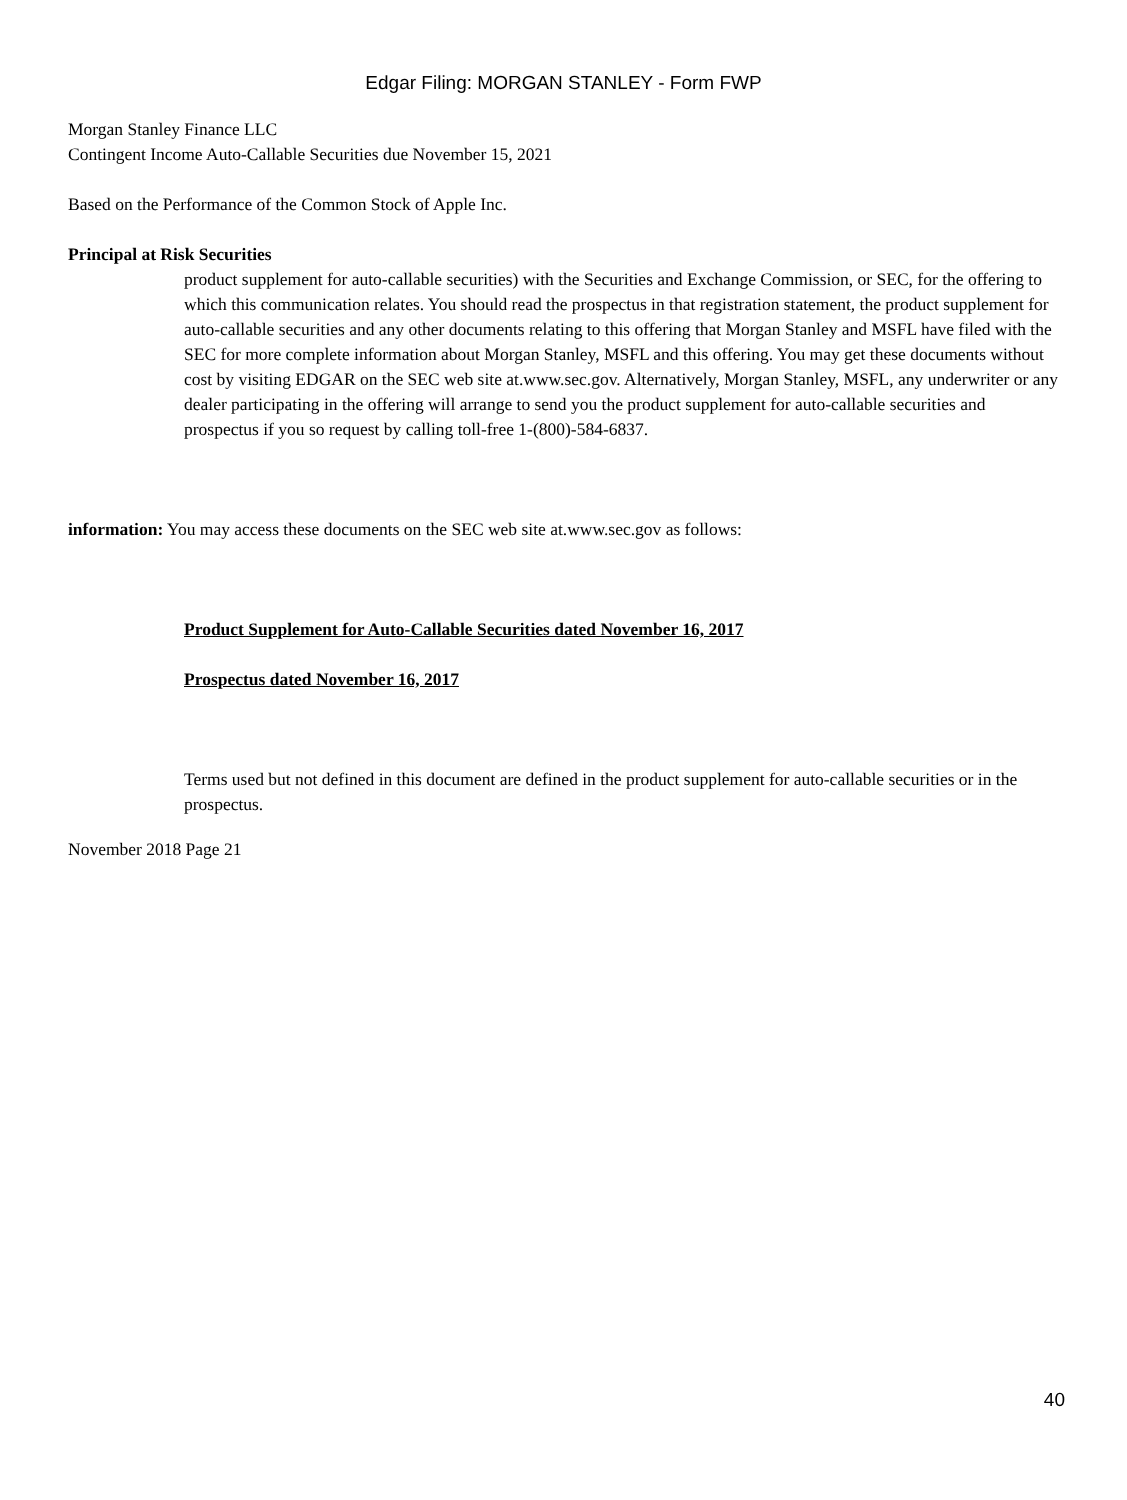Edgar Filing: MORGAN STANLEY - Form FWP
Morgan Stanley Finance LLC
Contingent Income Auto-Callable Securities due November 15, 2021
Based on the Performance of the Common Stock of Apple Inc.
Principal at Risk Securities
product supplement for auto-callable securities) with the Securities and Exchange Commission, or SEC, for the offering to which this communication relates. You should read the prospectus in that registration statement, the product supplement for auto-callable securities and any other documents relating to this offering that Morgan Stanley and MSFL have filed with the SEC for more complete information about Morgan Stanley, MSFL and this offering. You may get these documents without cost by visiting EDGAR on the SEC web site at.www.sec.gov. Alternatively, Morgan Stanley, MSFL, any underwriter or any dealer participating in the offering will arrange to send you the product supplement for auto-callable securities and prospectus if you so request by calling toll-free 1-(800)-584-6837.
information: You may access these documents on the SEC web site at.www.sec.gov as follows:
Product Supplement for Auto-Callable Securities dated November 16, 2017
Prospectus dated November 16, 2017
Terms used but not defined in this document are defined in the product supplement for auto-callable securities or in the prospectus.
November 2018 Page 21
40